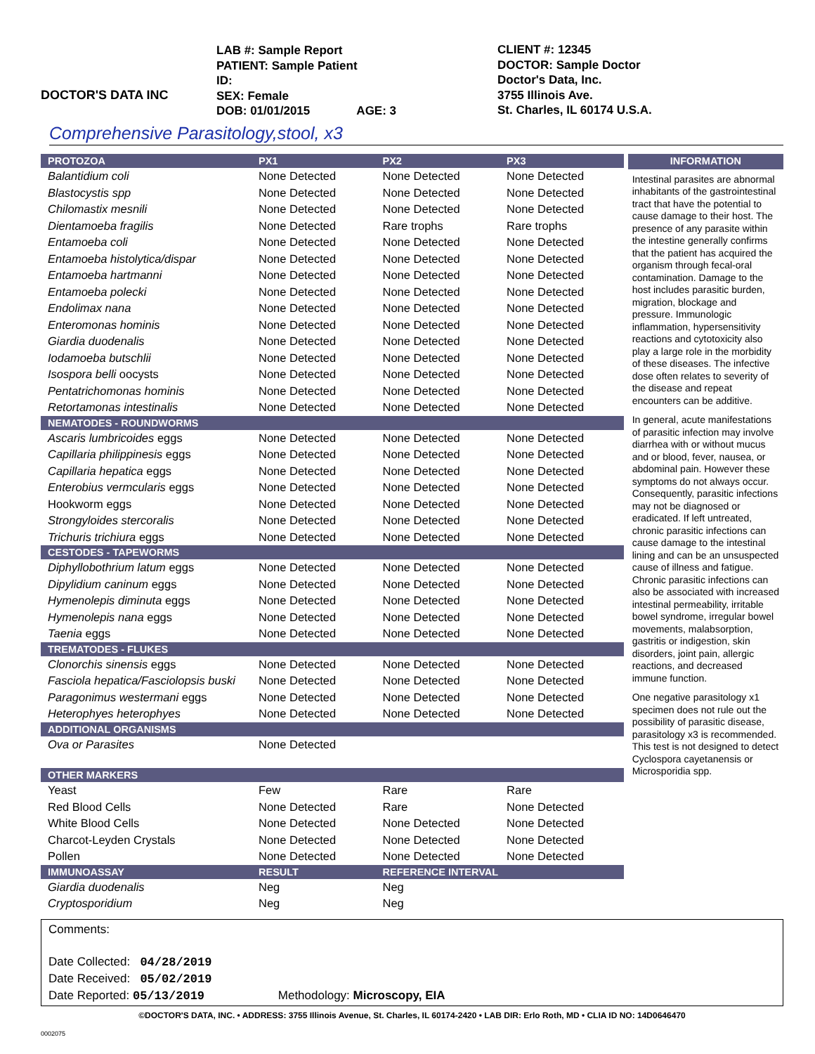DOCTOR'S DATA INC
LAB #: Sample Report
PATIENT: Sample Patient
ID:
SEX: Female
DOB: 01/01/2015 AGE: 3
CLIENT #: 12345
DOCTOR: Sample Doctor
Doctor's Data, Inc.
3755 Illinois Ave.
St. Charles, IL 60174 U.S.A.
Comprehensive Parasitology,stool, x3
| PROTOZOA | PX1 | PX2 | PX3 |
| --- | --- | --- | --- |
| Balantidium coli | None Detected | None Detected | None Detected |
| Blastocystis spp | None Detected | None Detected | None Detected |
| Chilomastix mesnili | None Detected | None Detected | None Detected |
| Dientamoeba fragilis | None Detected | Rare trophs | Rare trophs |
| Entamoeba coli | None Detected | None Detected | None Detected |
| Entamoeba histolytica/dispar | None Detected | None Detected | None Detected |
| Entamoeba hartmanni | None Detected | None Detected | None Detected |
| Entamoeba polecki | None Detected | None Detected | None Detected |
| Endolimax nana | None Detected | None Detected | None Detected |
| Enteromonas hominis | None Detected | None Detected | None Detected |
| Giardia duodenalis | None Detected | None Detected | None Detected |
| Iodamoeba butschlii | None Detected | None Detected | None Detected |
| Isospora belli oocysts | None Detected | None Detected | None Detected |
| Pentatrichomonas hominis | None Detected | None Detected | None Detected |
| Retortamonas intestinalis | None Detected | None Detected | None Detected |
| NEMATODES - ROUNDWORMS | | | |
| Ascaris lumbricoides eggs | None Detected | None Detected | None Detected |
| Capillaria philippinesis eggs | None Detected | None Detected | None Detected |
| Capillaria hepatica eggs | None Detected | None Detected | None Detected |
| Enterobius vermcularis eggs | None Detected | None Detected | None Detected |
| Hookworm eggs | None Detected | None Detected | None Detected |
| Strongyloides stercoralis | None Detected | None Detected | None Detected |
| Trichuris trichiura eggs | None Detected | None Detected | None Detected |
| CESTODES - TAPEWORMS | | | |
| Diphyllobothrium latum eggs | None Detected | None Detected | None Detected |
| Dipylidium caninum eggs | None Detected | None Detected | None Detected |
| Hymenolepis diminuta eggs | None Detected | None Detected | None Detected |
| Hymenolepis nana eggs | None Detected | None Detected | None Detected |
| Taenia eggs | None Detected | None Detected | None Detected |
| TREMATODES - FLUKES | | | |
| Clonorchis sinensis eggs | None Detected | None Detected | None Detected |
| Fasciola hepatica/Fasciolopsis buski | None Detected | None Detected | None Detected |
| Paragonimus westermani eggs | None Detected | None Detected | None Detected |
| Heterophyes heterophyes | None Detected | None Detected | None Detected |
| ADDITIONAL ORGANISMS | | | |
| Ova or Parasites | None Detected | | |
| OTHER MARKERS | | | |
| Yeast | Few | Rare | Rare |
| Red Blood Cells | None Detected | Rare | None Detected |
| White Blood Cells | None Detected | None Detected | None Detected |
| Charcot-Leyden Crystals | None Detected | None Detected | None Detected |
| Pollen | None Detected | None Detected | None Detected |
| IMMUNOASSAY | RESULT | REFERENCE INTERVAL | |
| Giardia duodenalis | Neg | Neg | |
| Cryptosporidium | Neg | Neg | |
INFORMATION
Intestinal parasites are abnormal inhabitants of the gastrointestinal tract that have the potential to cause damage to their host. The presence of any parasite within the intestine generally confirms that the patient has acquired the organism through fecal-oral contamination. Damage to the host includes parasitic burden, migration, blockage and pressure. Immunologic inflammation, hypersensitivity reactions and cytotoxicity also play a large role in the morbidity of these diseases. The infective dose often relates to severity of the disease and repeat encounters can be additive.
In general, acute manifestations of parasitic infection may involve diarrhea with or without mucus and or blood, fever, nausea, or abdominal pain. However these symptoms do not always occur. Consequently, parasitic infections may not be diagnosed or eradicated. If left untreated, chronic parasitic infections can cause damage to the intestinal lining and can be an unsuspected cause of illness and fatigue. Chronic parasitic infections can also be associated with increased intestinal permeability, irritable bowel syndrome, irregular bowel movements, malabsorption, gastritis or indigestion, skin disorders, joint pain, allergic reactions, and decreased immune function.
One negative parasitology x1 specimen does not rule out the possibility of parasitic disease, parasitology x3 is recommended. This test is not designed to detect Cyclospora cayetanensis or Microsporidia spp.
Comments:
Date Collected: 04/28/2019
Date Received: 05/02/2019
Date Reported: 05/13/2019 Methodology: Microscopy, EIA
©DOCTOR'S DATA, INC. • ADDRESS: 3755 Illinois Avenue, St. Charles, IL 60174-2420 • LAB DIR: Erlo Roth, MD • CLIA ID NO: 14D0646470
0002075